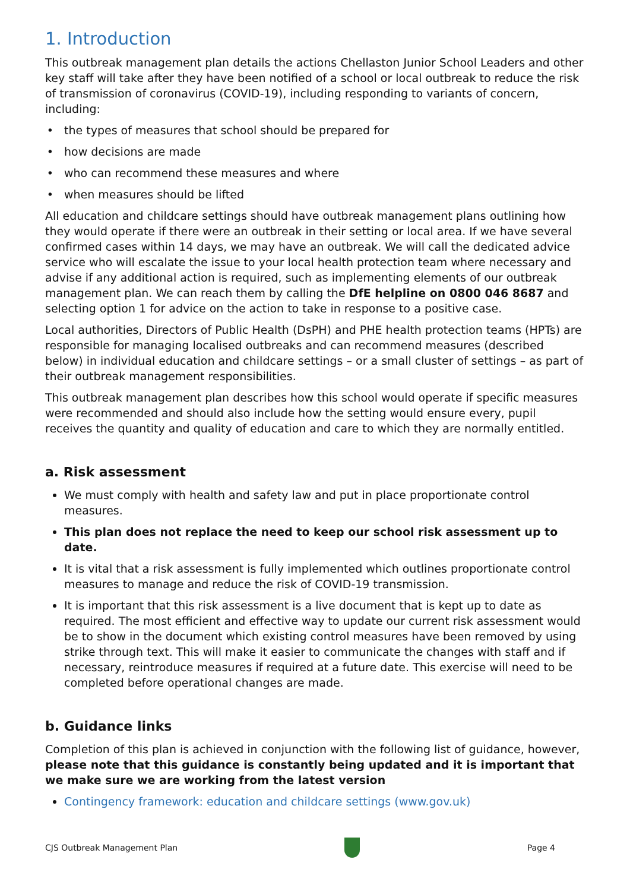1. Introduction
This outbreak management plan details the actions Chellaston Junior School Leaders and other key staff will take after they have been notified of a school or local outbreak to reduce the risk of transmission of coronavirus (COVID-19), including responding to variants of concern, including:
the types of measures that school should be prepared for
how decisions are made
who can recommend these measures and where
when measures should be lifted
All education and childcare settings should have outbreak management plans outlining how they would operate if there were an outbreak in their setting or local area. If we have several confirmed cases within 14 days, we may have an outbreak. We will call the dedicated advice service who will escalate the issue to your local health protection team where necessary and advise if any additional action is required, such as implementing elements of our outbreak management plan. We can reach them by calling the DfE helpline on 0800 046 8687 and selecting option 1 for advice on the action to take in response to a positive case.
Local authorities, Directors of Public Health (DsPH) and PHE health protection teams (HPTs) are responsible for managing localised outbreaks and can recommend measures (described below) in individual education and childcare settings – or a small cluster of settings – as part of their outbreak management responsibilities.
This outbreak management plan describes how this school would operate if specific measures were recommended and should also include how the setting would ensure every, pupil receives the quantity and quality of education and care to which they are normally entitled.
a. Risk assessment
We must comply with health and safety law and put in place proportionate control measures.
This plan does not replace the need to keep our school risk assessment up to date.
It is vital that a risk assessment is fully implemented which outlines proportionate control measures to manage and reduce the risk of COVID-19 transmission.
It is important that this risk assessment is a live document that is kept up to date as required. The most efficient and effective way to update our current risk assessment would be to show in the document which existing control measures have been removed by using strike through text. This will make it easier to communicate the changes with staff and if necessary, reintroduce measures if required at a future date. This exercise will need to be completed before operational changes are made.
b. Guidance links
Completion of this plan is achieved in conjunction with the following list of guidance, however, please note that this guidance is constantly being updated and it is important that we make sure we are working from the latest version
Contingency framework: education and childcare settings (www.gov.uk)
CJS Outbreak Management Plan Page 4